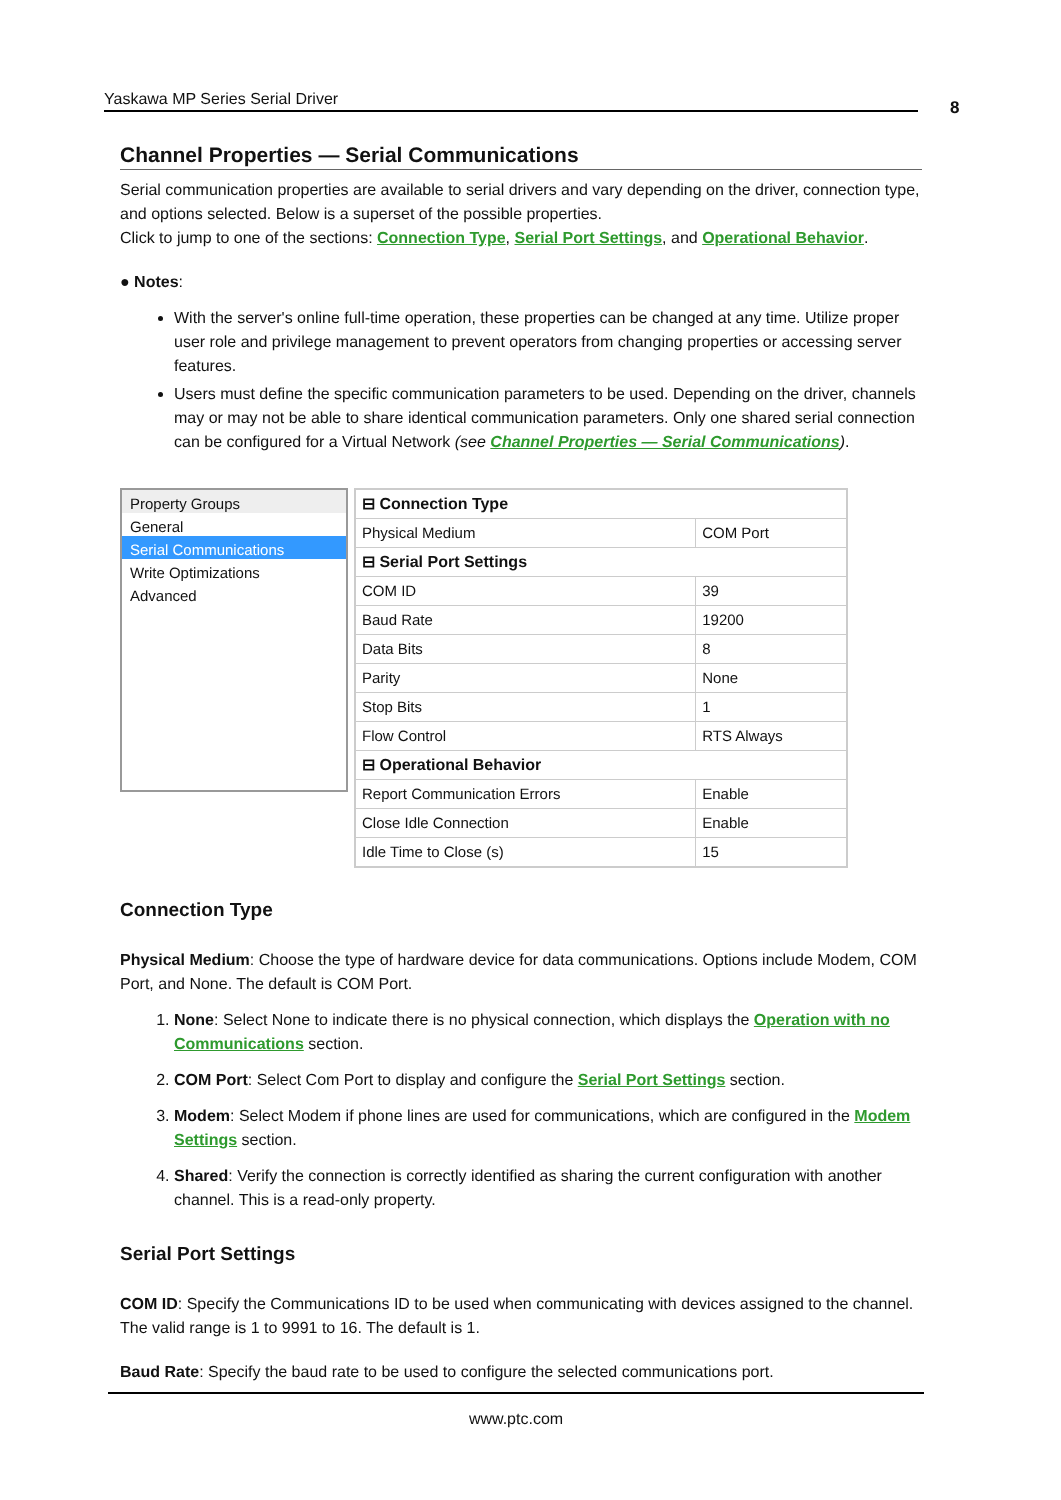Yaskawa MP Series Serial Driver 8
Channel Properties — Serial Communications
Serial communication properties are available to serial drivers and vary depending on the driver, connection type, and options selected. Below is a superset of the possible properties.
Click to jump to one of the sections: Connection Type, Serial Port Settings, and Operational Behavior.
● Notes:
With the server's online full-time operation, these properties can be changed at any time. Utilize proper user role and privilege management to prevent operators from changing properties or accessing server features.
Users must define the specific communication parameters to be used. Depending on the driver, channels may or may not be able to share identical communication parameters. Only one shared serial connection can be configured for a Virtual Network (see Channel Properties — Serial Communications).
Property Groups
General
Serial Communications
Write Optimizations
Advanced
| ⊟ Connection Type | |
| Physical Medium | COM Port |
| ⊟ Serial Port Settings | |
| COM ID | 39 |
| Baud Rate | 19200 |
| Data Bits | 8 |
| Parity | None |
| Stop Bits | 1 |
| Flow Control | RTS Always |
| ⊟ Operational Behavior | |
| Report Communication Errors | Enable |
| Close Idle Connection | Enable |
| Idle Time to Close (s) | 15 |
Connection Type
Physical Medium: Choose the type of hardware device for data communications. Options include Modem, COM Port, and None. The default is COM Port.
1. None: Select None to indicate there is no physical connection, which displays the Operation with no Communications section.
2. COM Port: Select Com Port to display and configure the Serial Port Settings section.
3. Modem: Select Modem if phone lines are used for communications, which are configured in the Modem Settings section.
4. Shared: Verify the connection is correctly identified as sharing the current configuration with another channel. This is a read-only property.
Serial Port Settings
COM ID: Specify the Communications ID to be used when communicating with devices assigned to the channel. The valid range is 1 to 9991 to 16. The default is 1.
Baud Rate: Specify the baud rate to be used to configure the selected communications port.
www.ptc.com